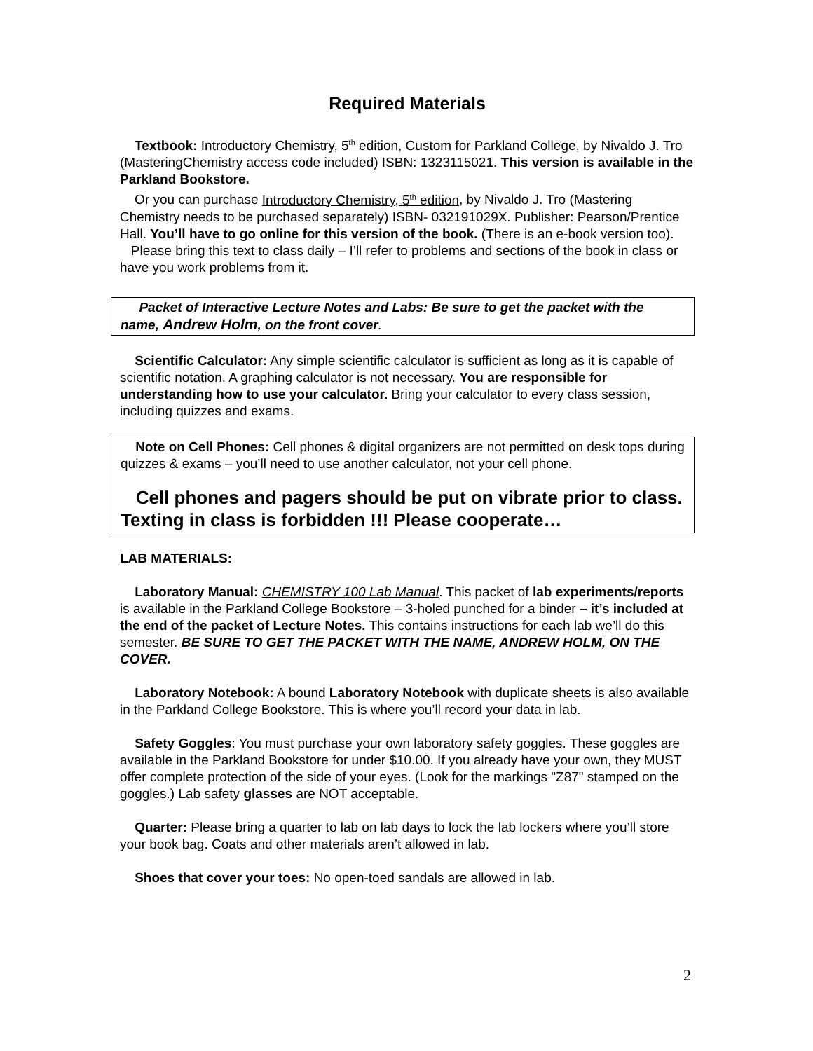Required Materials
Textbook: Introductory Chemistry, 5<sup>th</sup> edition, Custom for Parkland College, by Nivaldo J. Tro (MasteringChemistry access code included) ISBN: 1323115021. This version is available in the Parkland Bookstore.
Or you can purchase Introductory Chemistry, 5<sup>th</sup> edition, by Nivaldo J. Tro (Mastering Chemistry needs to be purchased separately) ISBN- 032191029X. Publisher: Pearson/Prentice Hall. You’ll have to go online for this version of the book. (There is an e-book version too).
Please bring this text to class daily – I’ll refer to problems and sections of the book in class or have you work problems from it.
Packet of Interactive Lecture Notes and Labs: Be sure to get the packet with the name, Andrew Holm, on the front cover.
Scientific Calculator: Any simple scientific calculator is sufficient as long as it is capable of scientific notation. A graphing calculator is not necessary. You are responsible for understanding how to use your calculator. Bring your calculator to every class session, including quizzes and exams.
Note on Cell Phones: Cell phones & digital organizers are not permitted on desk tops during quizzes & exams – you’ll need to use another calculator, not your cell phone.
Cell phones and pagers should be put on vibrate prior to class. Texting in class is forbidden !!! Please cooperate…
LAB MATERIALS:
Laboratory Manual: CHEMISTRY 100 Lab Manual. This packet of lab experiments/reports is available in the Parkland College Bookstore – 3-holed punched for a binder – it’s included at the end of the packet of Lecture Notes. This contains instructions for each lab we’ll do this semester. BE SURE TO GET THE PACKET WITH THE NAME, ANDREW HOLM, ON THE COVER.
Laboratory Notebook: A bound Laboratory Notebook with duplicate sheets is also available in the Parkland College Bookstore. This is where you’ll record your data in lab.
Safety Goggles: You must purchase your own laboratory safety goggles. These goggles are available in the Parkland Bookstore for under $10.00. If you already have your own, they MUST offer complete protection of the side of your eyes. (Look for the markings "Z87" stamped on the goggles.) Lab safety glasses are NOT acceptable.
Quarter: Please bring a quarter to lab on lab days to lock the lab lockers where you’ll store your book bag. Coats and other materials aren’t allowed in lab.
Shoes that cover your toes: No open-toed sandals are allowed in lab.
2